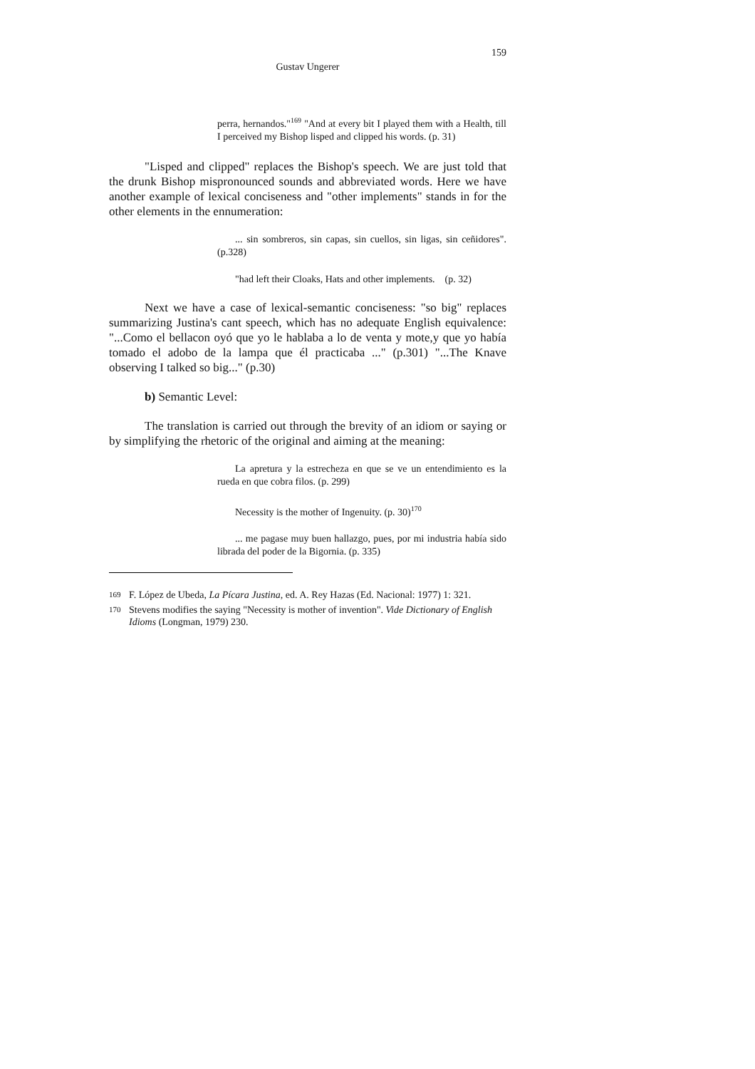159
Gustav Ungerer
perra, hernandos."<sup>169</sup> "And at every bit I played them with a Health, till I perceived my Bishop lisped and clipped his words. (p. 31)
"Lisped and clipped" replaces the Bishop's speech. We are just told that the drunk Bishop mispronounced sounds and abbreviated words. Here we have another example of lexical conciseness and "other implements" stands in for the other elements in the ennumeration:
... sin sombreros, sin capas, sin cuellos, sin ligas, sin ceñidores". (p.328)
"had left their Cloaks, Hats and other implements. (p. 32)
Next we have a case of lexical-semantic conciseness: "so big" replaces summarizing Justina's cant speech, which has no adequate English equivalence: "...Como el bellacon oyó que yo le hablaba a lo de venta y mote,y que yo había tomado el adobo de la lampa que él practicaba ..." (p.301) "...The Knave observing I talked so big..." (p.30)
b) Semantic Level:
The translation is carried out through the brevity of an idiom or saying or by simplifying the rhetoric of the original and aiming at the meaning:
La apretura y la estrecheza en que se ve un entendimiento es la rueda en que cobra filos. (p. 299)
Necessity is the mother of Ingenuity. (p. 30)<sup>170</sup>
... me pagase muy buen hallazgo, pues, por mi industria había sido librada del poder de la Bigornia. (p. 335)
169 F. López de Ubeda, La Pícara Justina, ed. A. Rey Hazas (Ed. Nacional: 1977) 1: 321.
170 Stevens modifies the saying "Necessity is mother of invention". Vide Dictionary of English Idioms (Longman, 1979) 230.